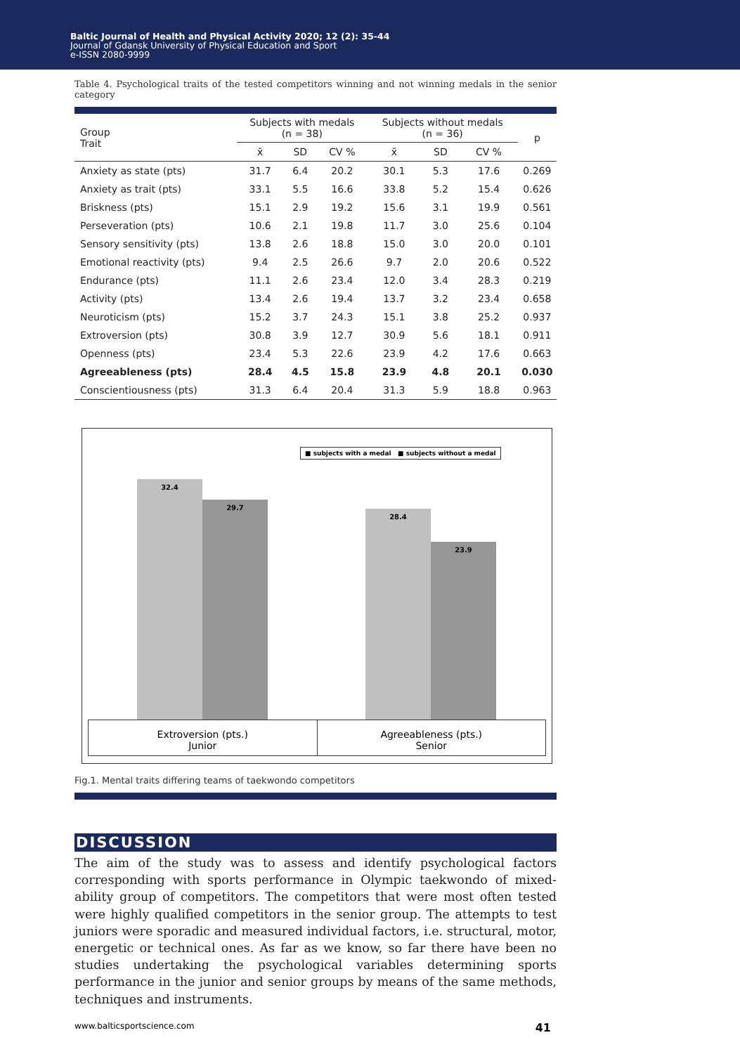Baltic Journal of Health and Physical Activity 2020; 12 (2): 35-44
Journal of Gdansk University of Physical Education and Sport
e-ISSN 2080-9999
Table 4. Psychological traits of the tested competitors winning and not winning medals in the senior category
| Group Trait | Subjects with medals (n = 38) | | | Subjects without medals (n = 36) | | | p |
| --- | --- | --- | --- | --- | --- | --- | --- |
| | x̄ | SD | CV % | x̄ | SD | CV % | |
| Anxiety as state (pts) | 31.7 | 6.4 | 20.2 | 30.1 | 5.3 | 17.6 | 0.269 |
| Anxiety as trait (pts) | 33.1 | 5.5 | 16.6 | 33.8 | 5.2 | 15.4 | 0.626 |
| Briskness (pts) | 15.1 | 2.9 | 19.2 | 15.6 | 3.1 | 19.9 | 0.561 |
| Perseveration (pts) | 10.6 | 2.1 | 19.8 | 11.7 | 3.0 | 25.6 | 0.104 |
| Sensory sensitivity (pts) | 13.8 | 2.6 | 18.8 | 15.0 | 3.0 | 20.0 | 0.101 |
| Emotional reactivity (pts) | 9.4 | 2.5 | 26.6 | 9.7 | 2.0 | 20.6 | 0.522 |
| Endurance (pts) | 11.1 | 2.6 | 23.4 | 12.0 | 3.4 | 28.3 | 0.219 |
| Activity (pts) | 13.4 | 2.6 | 19.4 | 13.7 | 3.2 | 23.4 | 0.658 |
| Neuroticism (pts) | 15.2 | 3.7 | 24.3 | 15.1 | 3.8 | 25.2 | 0.937 |
| Extroversion (pts) | 30.8 | 3.9 | 12.7 | 30.9 | 5.6 | 18.1 | 0.911 |
| Openness (pts) | 23.4 | 5.3 | 22.6 | 23.9 | 4.2 | 17.6 | 0.663 |
| Agreeableness (pts) | 28.4 | 4.5 | 15.8 | 23.9 | 4.8 | 20.1 | 0.030 |
| Conscientiousness (pts) | 31.3 | 6.4 | 20.4 | 31.3 | 5.9 | 18.8 | 0.963 |
■ subjects with a medal ■ subjects without a medal
32.4
29.7
28.4
23.9
Extroversion (pts.)
Junior
Agreeableness (pts.)
Senior
Fig.1. Mental traits differing teams of taekwondo competitors
DISCUSSION
The aim of the study was to assess and identify psychological factors corresponding with sports performance in Olympic taekwondo of mixed-ability group of competitors. The competitors that were most often tested were highly qualified competitors in the senior group. The attempts to test juniors were sporadic and measured individual factors, i.e. structural, motor, energetic or technical ones. As far as we know, so far there have been no studies undertaking the psychological variables determining sports performance in the junior and senior groups by means of the same methods, techniques and instruments.
www.balticsportscience.com 41